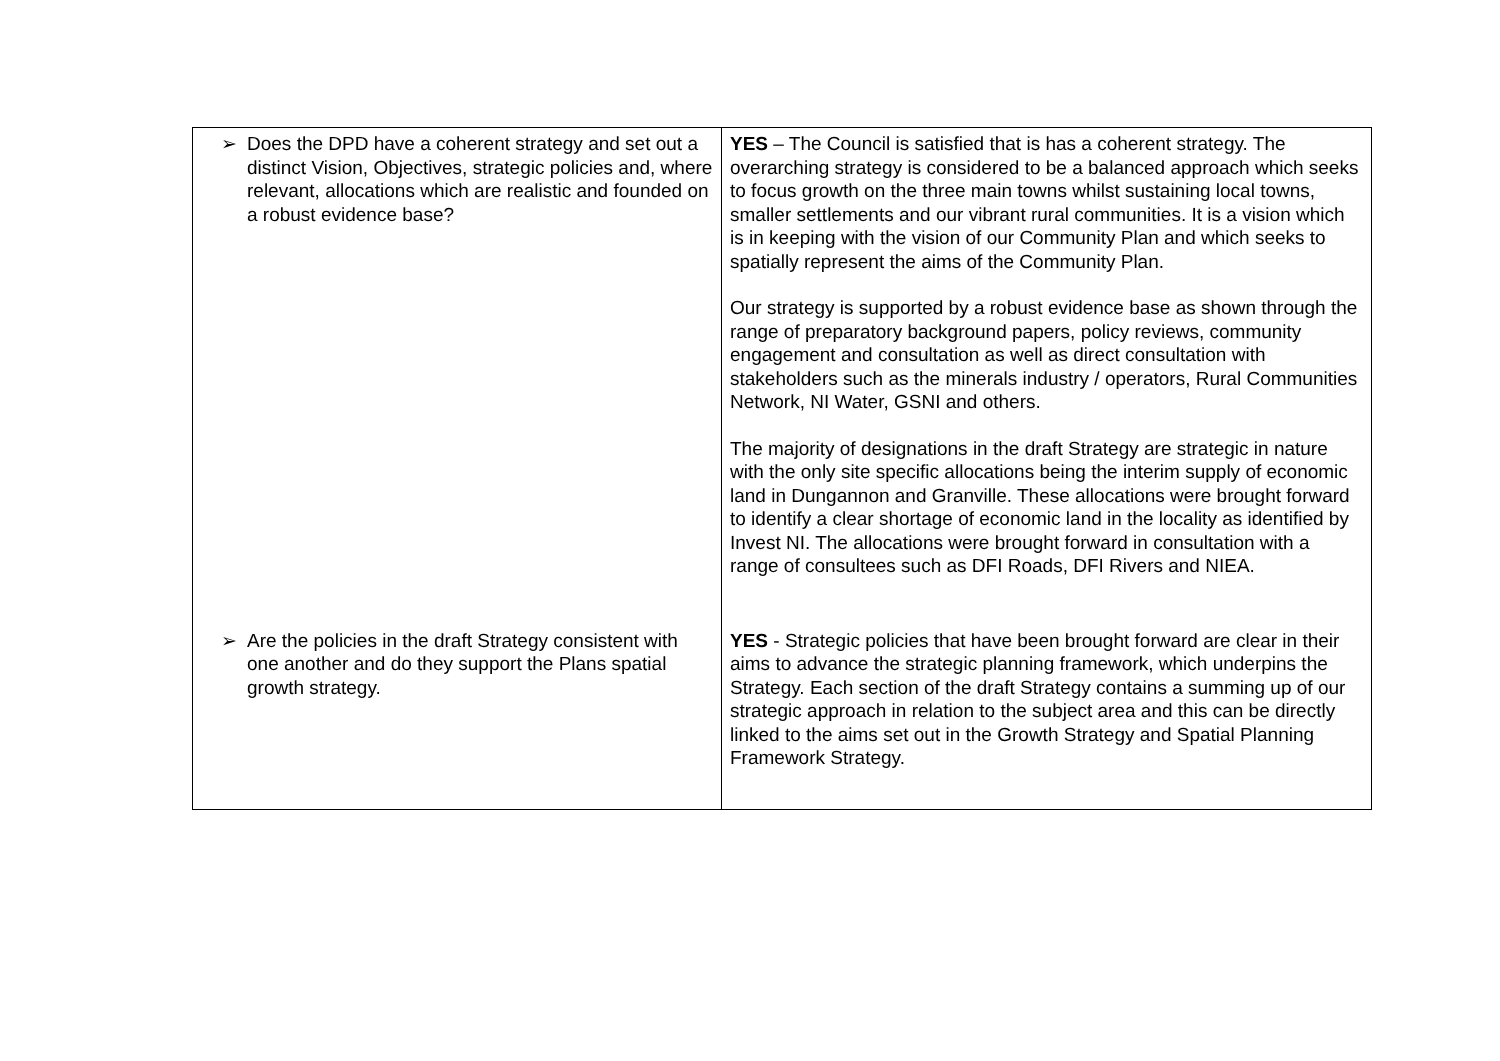| ➢ Does the DPD have a coherent strategy and set out a distinct Vision, Objectives, strategic policies and, where relevant, allocations which are realistic and founded on a robust evidence base? | YES – The Council is satisfied that is has a coherent strategy. The overarching strategy is considered to be a balanced approach which seeks to focus growth on the three main towns whilst sustaining local towns, smaller settlements and our vibrant rural communities. It is a vision which is in keeping with the vision of our Community Plan and which seeks to spatially represent the aims of the Community Plan. Our strategy is supported by a robust evidence base as shown through the range of preparatory background papers, policy reviews, community engagement and consultation as well as direct consultation with stakeholders such as the minerals industry / operators, Rural Communities Network, NI Water, GSNI and others. The majority of designations in the draft Strategy are strategic in nature with the only site specific allocations being the interim supply of economic land in Dungannon and Granville. These allocations were brought forward to identify a clear shortage of economic land in the locality as identified by Invest NI. The allocations were brought forward in consultation with a range of consultees such as DFI Roads, DFI Rivers and NIEA. |
| ➢ Are the policies in the draft Strategy consistent with one another and do they support the Plans spatial growth strategy. | YES - Strategic policies that have been brought forward are clear in their aims to advance the strategic planning framework, which underpins the Strategy. Each section of the draft Strategy contains a summing up of our strategic approach in relation to the subject area and this can be directly linked to the aims set out in the Growth Strategy and Spatial Planning Framework Strategy. |